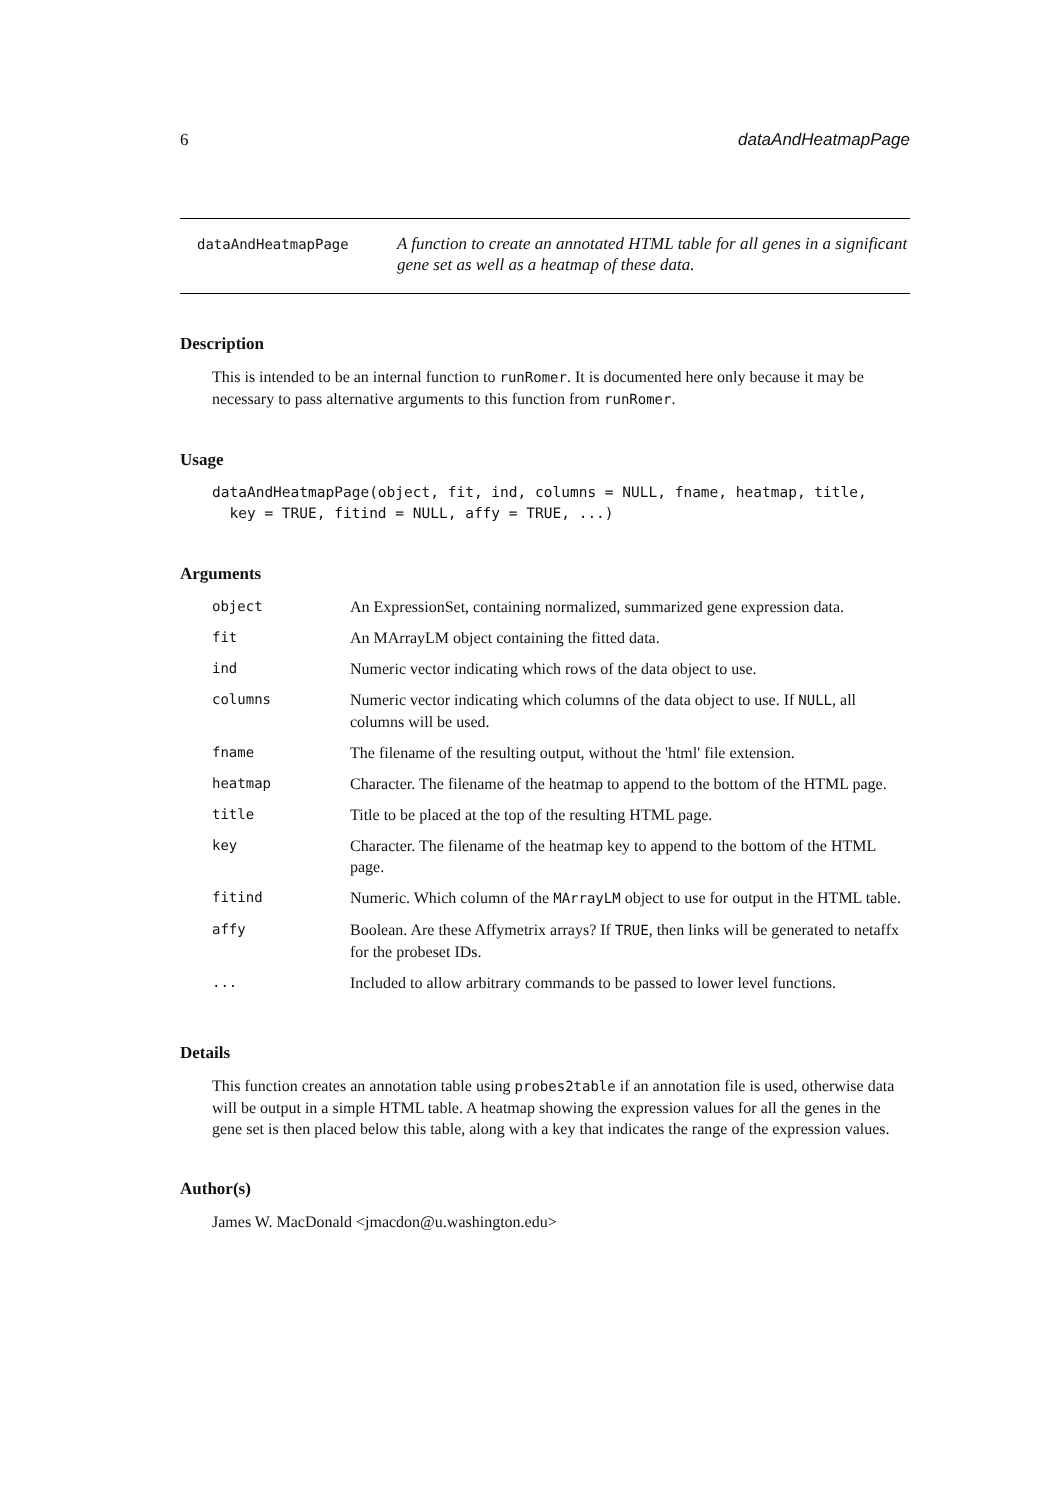6 dataAndHeatmapPage
dataAndHeatmapPage
A function to create an annotated HTML table for all genes in a significant gene set as well as a heatmap of these data.
Description
This is intended to be an internal function to runRomer. It is documented here only because it may be necessary to pass alternative arguments to this function from runRomer.
Usage
dataAndHeatmapPage(object, fit, ind, columns = NULL, fname, heatmap, title,
  key = TRUE, fitind = NULL, affy = TRUE, ...)
Arguments
| object | An ExpressionSet, containing normalized, summarized gene expression data. |
| fit | An MArrayLM object containing the fitted data. |
| ind | Numeric vector indicating which rows of the data object to use. |
| columns | Numeric vector indicating which columns of the data object to use. If NULL , all columns will be used. |
| fname | The filename of the resulting output, without the 'html' file extension. |
| heatmap | Character. The filename of the heatmap to append to the bottom of the HTML page. |
| title | Title to be placed at the top of the resulting HTML page. |
| key | Character. The filename of the heatmap key to append to the bottom of the HTML page. |
| fitind | Numeric. Which column of the MArrayLM object to use for output in the HTML table. |
| affy | Boolean. Are these Affymetrix arrays? If TRUE , then links will be generated to netaffx for the probeset IDs. |
| ... | Included to allow arbitrary commands to be passed to lower level functions. |
Details
This function creates an annotation table using probes2table if an annotation file is used, otherwise data will be output in a simple HTML table. A heatmap showing the expression values for all the genes in the gene set is then placed below this table, along with a key that indicates the range of the expression values.
Author(s)
James W. MacDonald <jmacdon@u.washington.edu>